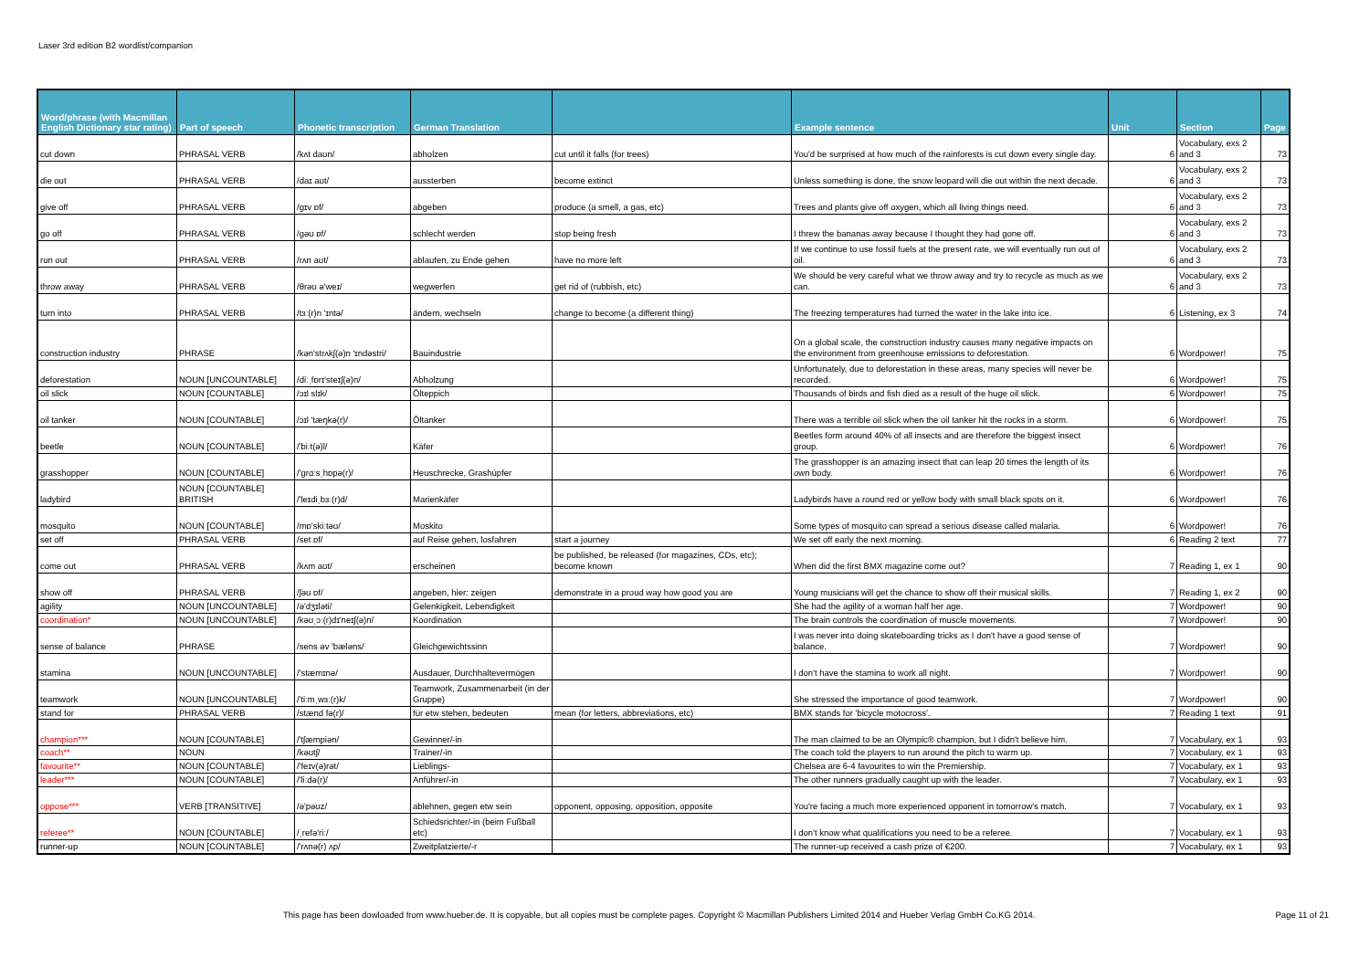Laser 3rd edition B2 wordlist/companion
| Word/phrase (with Macmillan English Dictionary star rating) | Part of speech | Phonetic transcription | German Translation | | Example sentence | Unit | Section | Page |
| --- | --- | --- | --- | --- | --- | --- | --- | --- |
| cut down | PHRASAL VERB | /kʌt daʊn/ | abholzen | cut until it falls (for trees) | You'd be surprised at how much of the rainforests is cut down every single day. | 6 | Vocabulary, exs 2 and 3 | 73 |
| die out | PHRASAL VERB | /daɪ aʊt/ | aussterben | become extinct | Unless something is done, the snow leopard will die out within the next decade. | 6 | Vocabulary, exs 2 and 3 | 73 |
| give off | PHRASAL VERB | /gɪv ɒf/ | abgeben | produce (a smell, a gas, etc) | Trees and plants give off oxygen, which all living things need. | 6 | Vocabulary, exs 2 and 3 | 73 |
| go off | PHRASAL VERB | /gəʊ ɒf/ | schlecht werden | stop being fresh | I threw the bananas away because I thought they had gone off. | 6 | Vocabulary, exs 2 and 3 | 73 |
| run out | PHRASAL VERB | /rʌn aʊt/ | ablaufen, zu Ende gehen | have no more left | If we continue to use fossil fuels at the present rate, we will eventually run out of oil. | 6 | Vocabulary, exs 2 and 3 | 73 |
| throw away | PHRASAL VERB | /θrəʊ ə'weɪ/ | wegwerfen | get rid of (rubbish, etc) | We should be very careful what we throw away and try to recycle as much as we can. | 6 | Vocabulary, exs 2 and 3 | 73 |
| turn into | PHRASAL VERB | /tɜː(r)n 'ɪntə/ | ändern, wechseln | change to become (a different thing) | The freezing temperatures had turned the water in the lake into ice. | 6 | Listening, ex 3 | 74 |
| construction industry | PHRASE | /kən'strʌkʃ(ə)n 'ɪndəstri/ | Bauindustrie | | On a global scale, the construction industry causes many negative impacts on the environment from greenhouse emissions to deforestation. | 6 | Wordpower! | 75 |
| deforestation | NOUN [UNCOUNTABLE] | /diːˌfɒrɪ'steɪʃ(ə)n/ | Abholzung | | Unfortunately, due to deforestation in these areas, many species will never be recorded. | 6 | Wordpower! | 75 |
| oil slick | NOUN [COUNTABLE] | /ɔɪl slɪk/ | Ölteppich | | Thousands of birds and fish died as a result of the huge oil slick. | 6 | Wordpower! | 75 |
| oil tanker | NOUN [COUNTABLE] | /ɔɪl 'tæŋkə(r)/ | Öltanker | | There was a terrible oil slick when the oil tanker hit the rocks in a storm. | 6 | Wordpower! | 75 |
| beetle | NOUN [COUNTABLE] | /'biːt(ə)l/ | Käfer | | Beetles form around 40% of all insects and are therefore the biggest insect group. | 6 | Wordpower! | 76 |
| grasshopper | NOUN [COUNTABLE] | /'grɑːsˌhɒpə(r)/ | Heuschrecke, Grashüpfer | | The grasshopper is an amazing insect that can leap 20 times the length of its own body. | 6 | Wordpower! | 76 |
| ladybird | NOUN [COUNTABLE] BRITISH | /'leɪdiˌbɜː(r)d/ | Marienkäfer | | Ladybirds have a round red or yellow body with small black spots on it. | 6 | Wordpower! | 76 |
| mosquito | NOUN [COUNTABLE] | /mɒ'skiːtəʊ/ | Moskito | | Some types of mosquito can spread a serious disease called malaria. | 6 | Wordpower! | 76 |
| set off | PHRASAL VERB | /set ɒf/ | auf Reise gehen, losfahren | start a journey | We set off early the next morning. | 6 | Reading 2 text | 77 |
| come out | PHRASAL VERB | /kʌm aʊt/ | erscheinen | be published, be released (for magazines, CDs, etc); become known | When did the first BMX magazine come out? | 7 | Reading 1, ex 1 | 90 |
| show off | PHRASAL VERB | /ʃəʊ ɒf/ | angeben, hier: zeigen | demonstrate in a proud way how good you are | Young musicians will get the chance to show off their musical skills. | 7 | Reading 1, ex 2 | 90 |
| agility | NOUN [UNCOUNTABLE] | /ə'dʒɪləti/ | Gelenkigkeit, Lebendigkeit | | She had the agility of a woman half her age. | 7 | Wordpower! | 90 |
| coordination* | NOUN [UNCOUNTABLE] | /kəʊˌɔː(r)dɪ'neɪʃ(ə)n/ | Koordination | | The brain controls the coordination of muscle movements. | 7 | Wordpower! | 90 |
| sense of balance | PHRASE | /sens əv 'bæləns/ | Gleichgewichtssinn | | I was never into doing skateboarding tricks as I don't have a good sense of balance. | 7 | Wordpower! | 90 |
| stamina | NOUN [UNCOUNTABLE] | /'stæmɪnə/ | Ausdauer, Durchhaltevermögen | | I don't have the stamina to work all night. | 7 | Wordpower! | 90 |
| teamwork | NOUN [UNCOUNTABLE] | /'tiːmˌwɜː(r)k/ | Teamwork, Zusammenarbeit (in der Gruppe) | | She stressed the importance of good teamwork. | 7 | Wordpower! | 90 |
| stand for | PHRASAL VERB | /stænd fə(r)/ | für etw stehen, bedeuten | mean (for letters, abbreviations, etc) | BMX stands for 'bicycle motocross'. | 7 | Reading 1 text | 91 |
| champion*** | NOUN [COUNTABLE] | /'tʃæmpiən/ | Gewinner/-in | | The man claimed to be an Olympic® champion, but I didn't believe him. | 7 | Vocabulary, ex 1 | 93 |
| coach** | NOUN | /kəʊtʃ/ | Trainer/-in | | The coach told the players to run around the pitch to warm up. | 7 | Vocabulary, ex 1 | 93 |
| favourite** | NOUN [COUNTABLE] | /'feɪv(ə)rət/ | Lieblings- | | Chelsea are 6-4 favourites to win the Premiership. | 7 | Vocabulary, ex 1 | 93 |
| leader*** | NOUN [COUNTABLE] | /'liːdə(r)/ | Anführer/-in | | The other runners gradually caught up with the leader. | 7 | Vocabulary, ex 1 | 93 |
| oppose*** | VERB [TRANSITIVE] | /ə'pəʊz/ | ablehnen, gegen etw sein | opponent, opposing, opposition, opposite | You're facing a much more experienced opponent in tomorrow's match. | 7 | Vocabulary, ex 1 | 93 |
| referee** | NOUN [COUNTABLE] | /ˌrefə'riː/ | Schiedsrichter/-in (beim Fußball etc) | | I don't know what qualifications you need to be a referee. | 7 | Vocabulary, ex 1 | 93 |
| runner-up | NOUN [COUNTABLE] | /'rʌnə(r) ʌp/ | Zweitplatzierte/-r | | The runner-up received a cash prize of €200. | 7 | Vocabulary, ex 1 | 93 |
This page has been dowloaded from www.hueber.de. It is copyable, but all copies must be complete pages. Copyright © Macmillan Publishers Limited 2014 and Hueber Verlag GmbH Co.KG 2014. Page 11 of 21